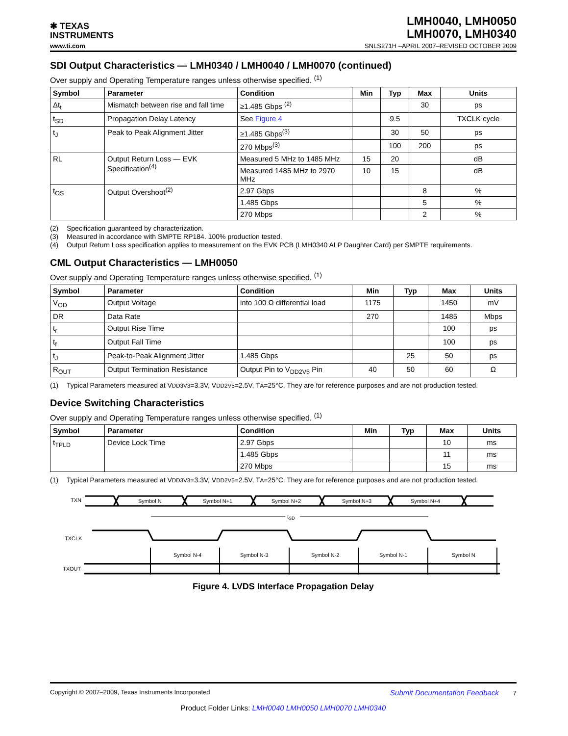✱ TEXAS
INSTRUMENTS
LMH0040, LMH0050
LMH0070, LMH0340
www.ti.com SNLS271H –APRIL 2007–REVISED OCTOBER 2009
SDI Output Characteristics — LMH0340 / LMH0040 / LMH0070 (continued)
Over supply and Operating Temperature ranges unless otherwise specified. <sup>(1)</sup>
| Symbol | Parameter | Condition | Min | Typ | Max | Units |
| --- | --- | --- | --- | --- | --- | --- |
| Δt<sub>t</sub> | Mismatch between rise and fall time | ≥1.485 Gbps <sup>(2)</sup> | | | 30 | ps |
| t<sub>SD</sub> | Propagation Delay Latency | See Figure 4 | | 9.5 | | TXCLK cycle |
| t<sub>J</sub> | Peak to Peak Alignment Jitter | ≥1.485 Gbps<sup>(3)</sup> | | 30 | 50 | ps |
| | | 270 Mbps<sup>(3)</sup> | | 100 | 200 | ps |
| RL | Output Return Loss — EVK Specification<sup>(4)</sup> | Measured 5 MHz to 1485 MHz | 15 | 20 | | dB |
| | | Measured 1485 MHz to 2970 MHz | 10 | 15 | | dB |
| t<sub>OS</sub> | Output Overshoot<sup>(2)</sup> | 2.97 Gbps | | | 8 | % |
| | | 1.485 Gbps | | | 5 | % |
| | | 270 Mbps | | | 2 | % |
(2) Specification guaranteed by characterization.
(3) Measured in accordance with SMPTE RP184. 100% production tested.
(4) Output Return Loss specification applies to measurement on the EVK PCB (LMH0340 ALP Daughter Card) per SMPTE requirements.
CML Output Characteristics — LMH0050
Over supply and Operating Temperature ranges unless otherwise specified. <sup>(1)</sup>
| Symbol | Parameter | Condition | Min | Typ | Max | Units |
| --- | --- | --- | --- | --- | --- | --- |
| V<sub>OD</sub> | Output Voltage | into 100 Ω differential load | 1175 | | 1450 | mV |
| DR | Data Rate | | 270 | | 1485 | Mbps |
| t<sub>r</sub> | Output Rise Time | | | | 100 | ps |
| t<sub>f</sub> | Output Fall Time | | | | 100 | ps |
| t<sub>J</sub> | Peak-to-Peak Alignment Jitter | 1.485 Gbps | | 25 | 50 | ps |
| R<sub>OUT</sub> | Output Termination Resistance | Output Pin to V<sub>DD2V5</sub> Pin | 40 | 50 | 60 | Ω |
(1) Typical Parameters measured at V<sub>DD3V3</sub>=3.3V, V<sub>DD2V5</sub>=2.5V, T<sub>A</sub>=25°C. They are for reference purposes and are not production tested.
Device Switching Characteristics
Over supply and Operating Temperature ranges unless otherwise specified. <sup>(1)</sup>
| Symbol | Parameter | Condition | Min | Typ | Max | Units |
| --- | --- | --- | --- | --- | --- | --- |
| t<sub>TPLD</sub> | Device Lock Time | 2.97 Gbps | | | 10 | ms |
| | | 1.485 Gbps | | | 11 | ms |
| | | 270 Mbps | | | 15 | ms |
(1) Typical Parameters measured at V<sub>DD3V3</sub>=3.3V, V<sub>DD2V5</sub>=2.5V, T<sub>A</sub>=25°C. They are for reference purposes and are not production tested.
TXN
Symbol N
Symbol N+1
Symbol N+2
Symbol N+3
Symbol N+4
tSD
TXCLK
Symbol N-4
Symbol N-3
Symbol N-2
Symbol N-1
Symbol N
TXOUT
Figure 4. LVDS Interface Propagation Delay
Copyright © 2007–2009, Texas Instruments Incorporated Submit Documentation Feedback 7
Product Folder Links: LMH0040 LMH0050 LMH0070 LMH0340